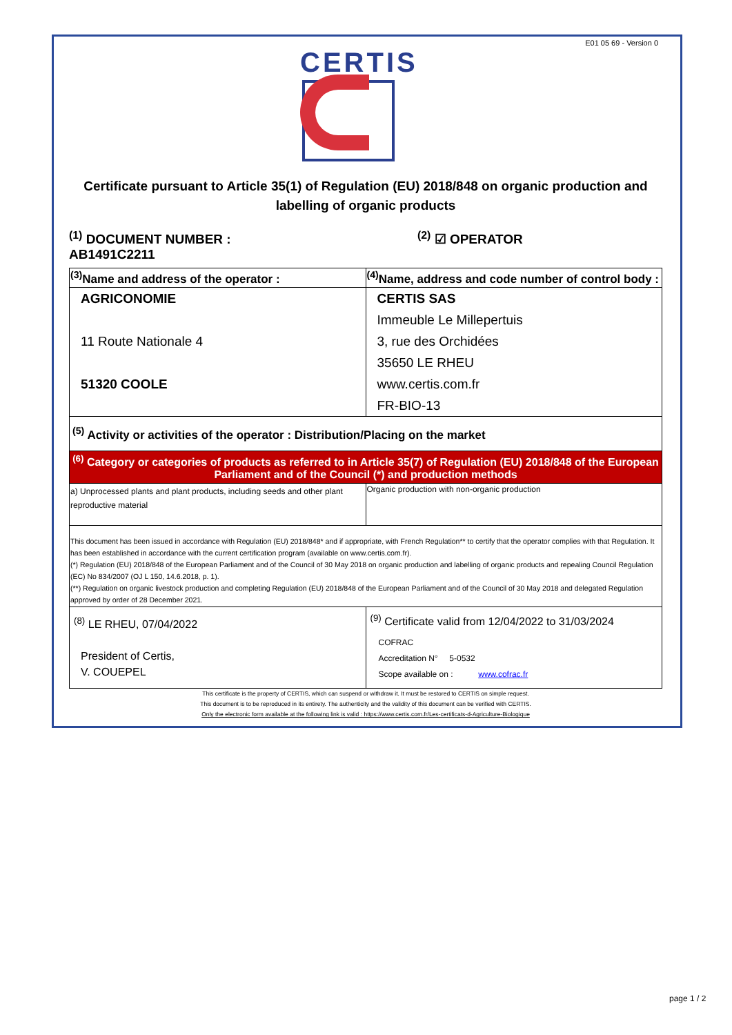E01 05 69 - Version 0
CERTIS
Certificate pursuant to Article 35(1) of Regulation (EU) 2018/848 on organic production and labelling of organic products
<sup>(1)</sup> DOCUMENT NUMBER : AB1491C2211
<sup>(2)</sup> ☑ OPERATOR
| <sup>(3)</sup> Name and address of the operator : | <sup>(4)</sup> Name, address and code number of control body : |
| AGRICONOMIE 11 Route Nationale 4 51320 COOLE | CERTIS SAS Immeuble Le Millepertuis 3, rue des Orchidées 35650 LE RHEU www.certis.com.fr FR-BIO-13 |
| <sup>(5)</sup> Activity or activities of the operator : Distribution/Placing on the market | |
| <sup>(6)</sup> Category or categories of products as referred to in Article 35(7) of Regulation (EU) 2018/848 of the European Parliament and of the Council (*) and production methods | |
| a) Unprocessed plants and plant products, including seeds and other plant reproductive material | Organic production with non-organic production |
| This document has been issued in accordance with Regulation (EU) 2018/848* and if appropriate, with French Regulation** to certify that the operator complies with that Regulation. It has been established in accordance with the current certification program (available on www.certis.com.fr). (*) Regulation (EU) 2018/848 of the European Parliament and of the Council of 30 May 2018 on organic production and labelling of organic products and repealing Council Regulation (EC) No 834/2007 (OJ L 150, 14.6.2018, p. 1). (**) Regulation on organic livestock production and completing Regulation (EU) 2018/848 of the European Parliament and of the Council of 30 May 2018 and delegated Regulation approved by order of 28 December 2021. | |
| <sup>(8)</sup> LE RHEU, 07/04/2022 President of Certis, V. COUEPEL | <sup>(9)</sup> Certificate valid from 12/04/2022 to 31/03/2024 COFRAC Accreditation N° 5-0532 Scope available on : www.cofrac.fr |
This certificate is the property of CERTIS, which can suspend or withdraw it. It must be restored to CERTIS on simple request.
This document is to be reproduced in its entirety. The authenticity and the validity of this document can be verified with CERTIS.
Only the electronic form available at the following link is valid : https://www.certis.com.fr/Les-certificats-d-Agriculture-Biologique
page 1 / 2